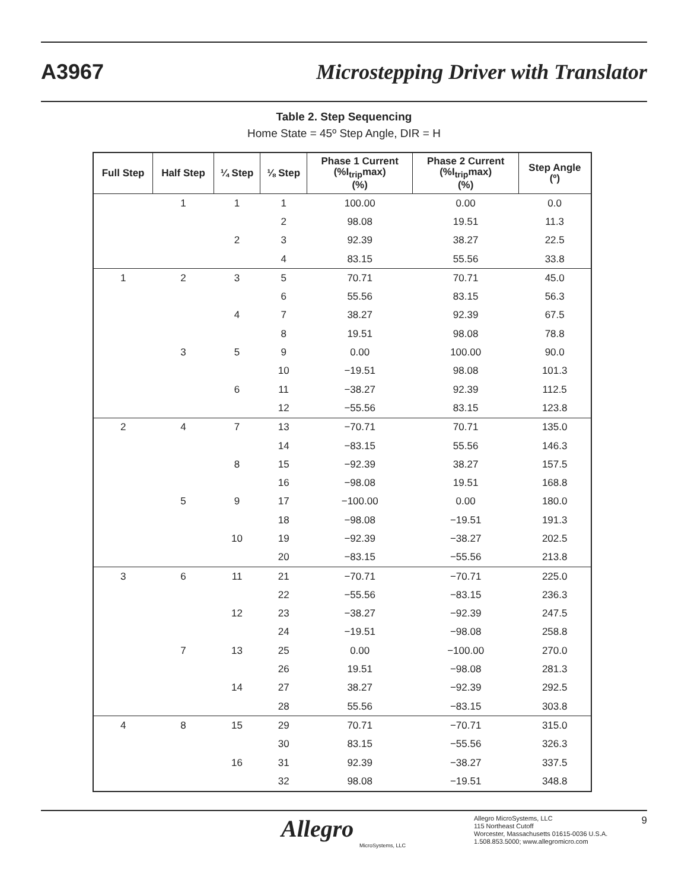A3967 Microstepping Driver with Translator
Table 2. Step Sequencing
Home State = 45º Step Angle, DIR = H
| Full Step | Half Step | ¼ Step | ⅛ Step | Phase 1 Current (%I<sub>trip</sub>max) (%) | Phase 2 Current (%I<sub>trip</sub>max) (%) | Step Angle (º) |
| --- | --- | --- | --- | --- | --- | --- |
| | 1 | 1 | 1 | 100.00 | 0.00 | 0.0 |
| | | | 2 | 98.08 | 19.51 | 11.3 |
| | | 2 | 3 | 92.39 | 38.27 | 22.5 |
| | | | 4 | 83.15 | 55.56 | 33.8 |
| 1 | 2 | 3 | 5 | 70.71 | 70.71 | 45.0 |
| | | | 6 | 55.56 | 83.15 | 56.3 |
| | | 4 | 7 | 38.27 | 92.39 | 67.5 |
| | | | 8 | 19.51 | 98.08 | 78.8 |
| | 3 | 5 | 9 | 0.00 | 100.00 | 90.0 |
| | | | 10 | −19.51 | 98.08 | 101.3 |
| | | 6 | 11 | −38.27 | 92.39 | 112.5 |
| | | | 12 | −55.56 | 83.15 | 123.8 |
| 2 | 4 | 7 | 13 | −70.71 | 70.71 | 135.0 |
| | | | 14 | −83.15 | 55.56 | 146.3 |
| | | 8 | 15 | −92.39 | 38.27 | 157.5 |
| | | | 16 | −98.08 | 19.51 | 168.8 |
| | 5 | 9 | 17 | −100.00 | 0.00 | 180.0 |
| | | | 18 | −98.08 | −19.51 | 191.3 |
| | | 10 | 19 | −92.39 | −38.27 | 202.5 |
| | | | 20 | −83.15 | −55.56 | 213.8 |
| 3 | 6 | 11 | 21 | −70.71 | −70.71 | 225.0 |
| | | | 22 | −55.56 | −83.15 | 236.3 |
| | | 12 | 23 | −38.27 | −92.39 | 247.5 |
| | | | 24 | −19.51 | −98.08 | 258.8 |
| | 7 | 13 | 25 | 0.00 | −100.00 | 270.0 |
| | | | 26 | 19.51 | −98.08 | 281.3 |
| | | 14 | 27 | 38.27 | −92.39 | 292.5 |
| | | | 28 | 55.56 | −83.15 | 303.8 |
| 4 | 8 | 15 | 29 | 70.71 | −70.71 | 315.0 |
| | | | 30 | 83.15 | −55.56 | 326.3 |
| | | 16 | 31 | 92.39 | −38.27 | 337.5 |
| | | | 32 | 98.08 | −19.51 | 348.8 |
Allegro
MicroSystems, LLC
Allegro MicroSystems, LLC
115 Northeast Cutoff
Worcester, Massachusetts 01615-0036 U.S.A.
1.508.853.5000; www.allegromicro.com
9